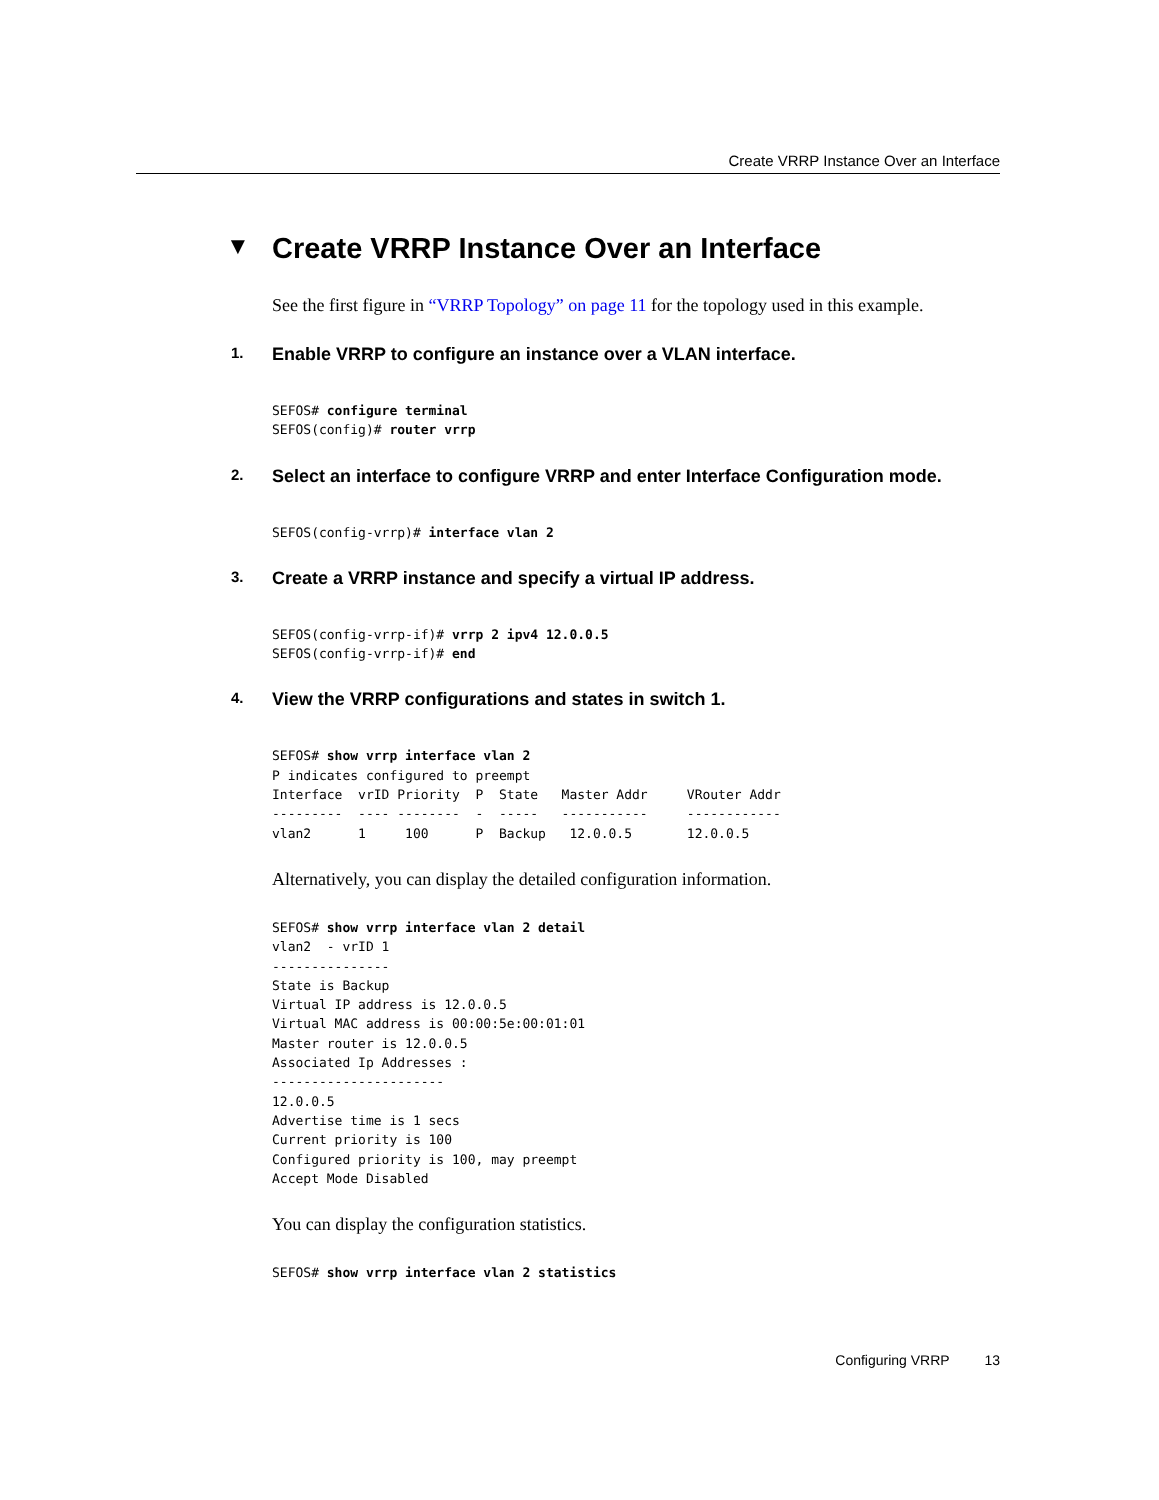Create VRRP Instance Over an Interface
▼ Create VRRP Instance Over an Interface
See the first figure in “VRRP Topology” on page 11 for the topology used in this example.
1. Enable VRRP to configure an instance over a VLAN interface.
SEFOS# configure terminal
SEFOS(config)# router vrrp
2. Select an interface to configure VRRP and enter Interface Configuration mode.
SEFOS(config-vrrp)# interface vlan 2
3. Create a VRRP instance and specify a virtual IP address.
SEFOS(config-vrrp-if)# vrrp 2 ipv4 12.0.0.5
SEFOS(config-vrrp-if)# end
4. View the VRRP configurations and states in switch 1.
SEFOS# show vrrp interface vlan 2
P indicates configured to preempt
Interface  vrID Priority  P  State   Master Addr     VRouter Addr
---------  ---- --------  -  -----   -----------     ------------
vlan2      1     100      P  Backup   12.0.0.5       12.0.0.5
Alternatively, you can display the detailed configuration information.
SEFOS# show vrrp interface vlan 2 detail
vlan2  - vrID 1
---------------
State is Backup
Virtual IP address is 12.0.0.5
Virtual MAC address is 00:00:5e:00:01:01
Master router is 12.0.0.5
Associated Ip Addresses :
----------------------
12.0.0.5
Advertise time is 1 secs
Current priority is 100
Configured priority is 100, may preempt
Accept Mode Disabled
You can display the configuration statistics.
SEFOS# show vrrp interface vlan 2 statistics
Configuring VRRP 13